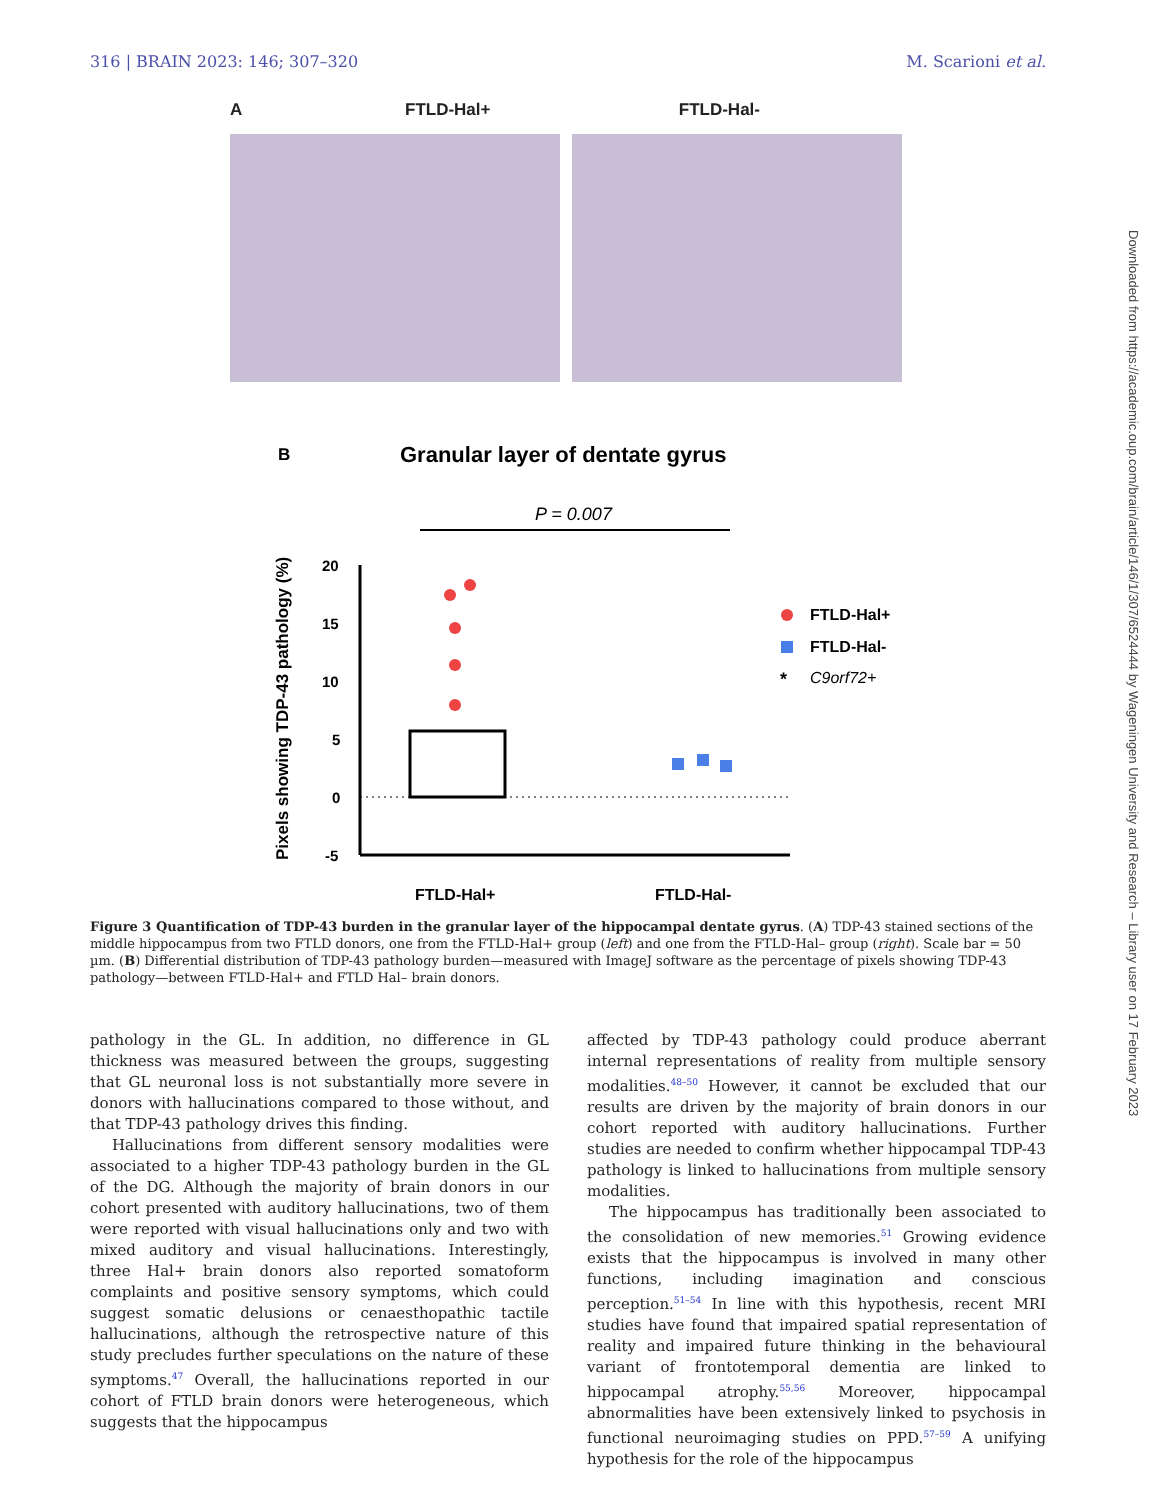316 | BRAIN 2023: 146; 307–320 M. Scarioni et al.
A
FTLD-Hal+ FTLD-Hal-
B
Granular layer of dentate gyrus
P = 0.007
20
15
10
5
0
-5
Pixels showing TDP-43 pathology (%)
FTLD-Hal+
FTLD-Hal-
*
C9orf72+
FTLD-Hal+
FTLD-Hal-
Figure 3 Quantification of TDP-43 burden in the granular layer of the hippocampal dentate gyrus. (A) TDP-43 stained sections of the middle hippocampus from two FTLD donors, one from the FTLD-Hal+ group (left) and one from the FTLD-Hal– group (right). Scale bar = 50 µm. (B) Differential distribution of TDP-43 pathology burden—measured with ImageJ software as the percentage of pixels showing TDP-43 pathology—between FTLD-Hal+ and FTLD Hal– brain donors.
pathology in the GL. In addition, no difference in GL thickness was measured between the groups, suggesting that GL neuronal loss is not substantially more severe in donors with hallucinations compared to those without, and that TDP-43 pathology drives this finding.
Hallucinations from different sensory modalities were associated to a higher TDP-43 pathology burden in the GL of the DG. Although the majority of brain donors in our cohort presented with auditory hallucinations, two of them were reported with visual hallucinations only and two with mixed auditory and visual hallucinations. Interestingly, three Hal+ brain donors also reported somatoform complaints and positive sensory symptoms, which could suggest somatic delusions or cenaesthopathic tactile hallucinations, although the retrospective nature of this study precludes further speculations on the nature of these symptoms.<sup>47</sup> Overall, the hallucinations reported in our cohort of FTLD brain donors were heterogeneous, which suggests that the hippocampus
affected by TDP-43 pathology could produce aberrant internal representations of reality from multiple sensory modalities.<sup>48–50</sup> However, it cannot be excluded that our results are driven by the majority of brain donors in our cohort reported with auditory hallucinations. Further studies are needed to confirm whether hippocampal TDP-43 pathology is linked to hallucinations from multiple sensory modalities.
The hippocampus has traditionally been associated to the consolidation of new memories.<sup>51</sup> Growing evidence exists that the hippocampus is involved in many other functions, including imagination and conscious perception.<sup>51–54</sup> In line with this hypothesis, recent MRI studies have found that impaired spatial representation of reality and impaired future thinking in the behavioural variant of frontotemporal dementia are linked to hippocampal atrophy.<sup>55,56</sup> Moreover, hippocampal abnormalities have been extensively linked to psychosis in functional neuroimaging studies on PPD.<sup>57–59</sup> A unifying hypothesis for the role of the hippocampus
Downloaded from https://academic.oup.com/brain/article/146/1/307/6524444 by Wageningen University and Research – Library user on 17 February 2023